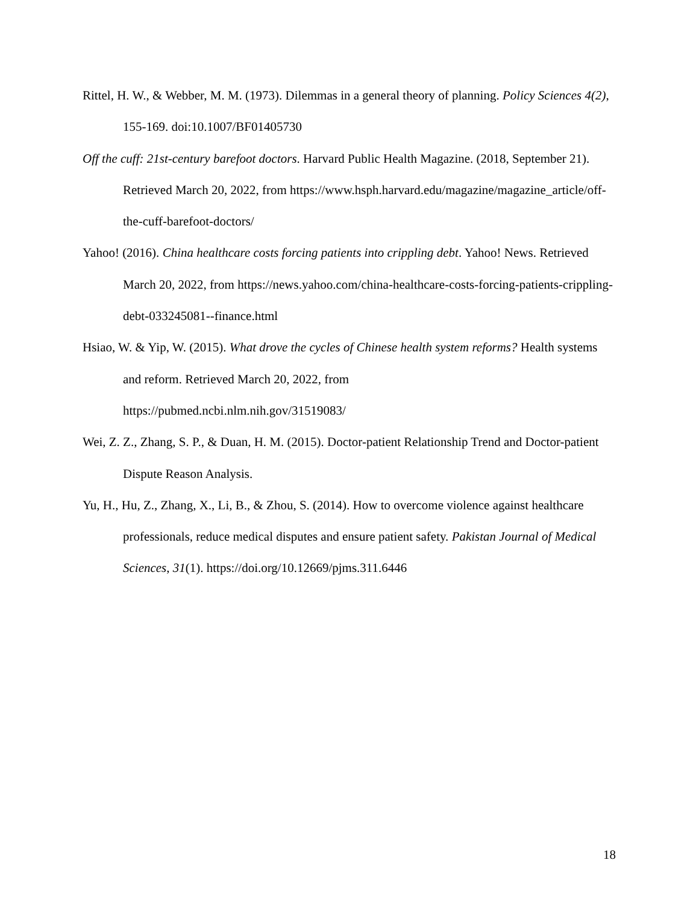Rittel, H. W., & Webber, M. M. (1973). Dilemmas in a general theory of planning. Policy Sciences 4(2), 155-169. doi:10.1007/BF01405730
Off the cuff: 21st-century barefoot doctors. Harvard Public Health Magazine. (2018, September 21). Retrieved March 20, 2022, from https://www.hsph.harvard.edu/magazine/magazine_article/off-the-cuff-barefoot-doctors/
Yahoo! (2016). China healthcare costs forcing patients into crippling debt. Yahoo! News. Retrieved March 20, 2022, from https://news.yahoo.com/china-healthcare-costs-forcing-patients-crippling-debt-033245081--finance.html
Hsiao, W. & Yip, W. (2015). What drove the cycles of Chinese health system reforms? Health systems and reform. Retrieved March 20, 2022, from
https://pubmed.ncbi.nlm.nih.gov/31519083/
Wei, Z. Z., Zhang, S. P., & Duan, H. M. (2015). Doctor-patient Relationship Trend and Doctor-patient Dispute Reason Analysis.
Yu, H., Hu, Z., Zhang, X., Li, B., & Zhou, S. (2014). How to overcome violence against healthcare professionals, reduce medical disputes and ensure patient safety. Pakistan Journal of Medical Sciences, 31(1). https://doi.org/10.12669/pjms.311.6446
18